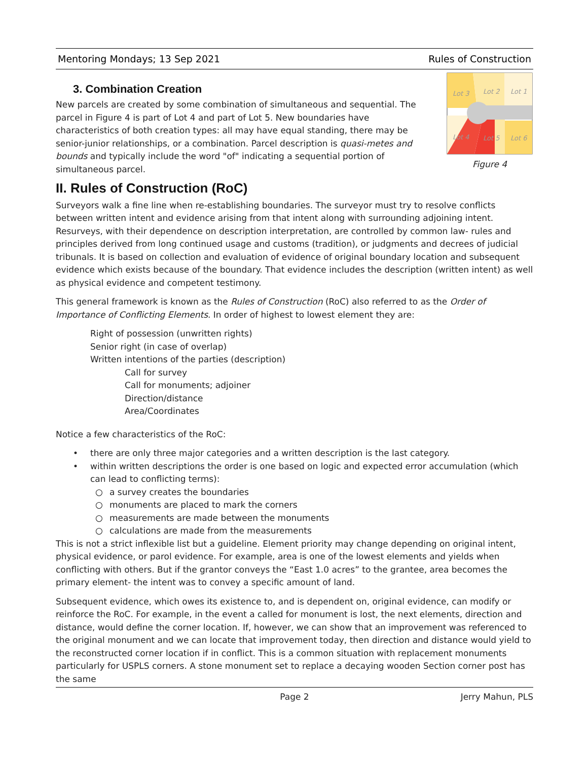Mentoring Mondays; 13 Sep 2021 Rules of Construction
Lot 3
Lot 2
Lot 1
Lot 4
Lot 5
Lot 6
Figure 4
3. Combination Creation
New parcels are created by some combination of simultaneous and sequential. The parcel in Figure 4 is part of Lot 4 and part of Lot 5. New boundaries have characteristics of both creation types: all may have equal standing, there may be senior-junior relationships, or a combination. Parcel description is quasi-metes and bounds and typically include the word "of" indicating a sequential portion of simultaneous parcel.
II. Rules of Construction (RoC)
Surveyors walk a fine line when re-establishing boundaries. The surveyor must try to resolve conflicts between written intent and evidence arising from that intent along with surrounding adjoining intent. Resurveys, with their dependence on description interpretation, are controlled by common law- rules and principles derived from long continued usage and customs (tradition), or judgments and decrees of judicial tribunals. It is based on collection and evaluation of evidence of original boundary location and subsequent evidence which exists because of the boundary. That evidence includes the description (written intent) as well as physical evidence and competent testimony.
This general framework is known as the Rules of Construction (RoC) also referred to as the Order of Importance of Conflicting Elements. In order of highest to lowest element they are:
Right of possession (unwritten rights)
Senior right (in case of overlap)
Written intentions of the parties (description)
Call for survey
Call for monuments; adjoiner
Direction/distance
Area/Coordinates
Notice a few characteristics of the RoC:
• there are only three major categories and a written description is the last category.
• within written descriptions the order is one based on logic and expected error accumulation (which can lead to conflicting terms):
○ a survey creates the boundaries
○ monuments are placed to mark the corners
○ measurements are made between the monuments
○ calculations are made from the measurements
This is not a strict inflexible list but a guideline. Element priority may change depending on original intent, physical evidence, or parol evidence. For example, area is one of the lowest elements and yields when conflicting with others. But if the grantor conveys the “East 1.0 acres” to the grantee, area becomes the primary element- the intent was to convey a specific amount of land.
Subsequent evidence, which owes its existence to, and is dependent on, original evidence, can modify or reinforce the RoC. For example, in the event a called for monument is lost, the next elements, direction and distance, would define the corner location. If, however, we can show that an improvement was referenced to the original monument and we can locate that improvement today, then direction and distance would yield to the reconstructed corner location if in conflict. This is a common situation with replacement monuments particularly for USPLS corners. A stone monument set to replace a decaying wooden Section corner post has the same
Page 2 Jerry Mahun, PLS